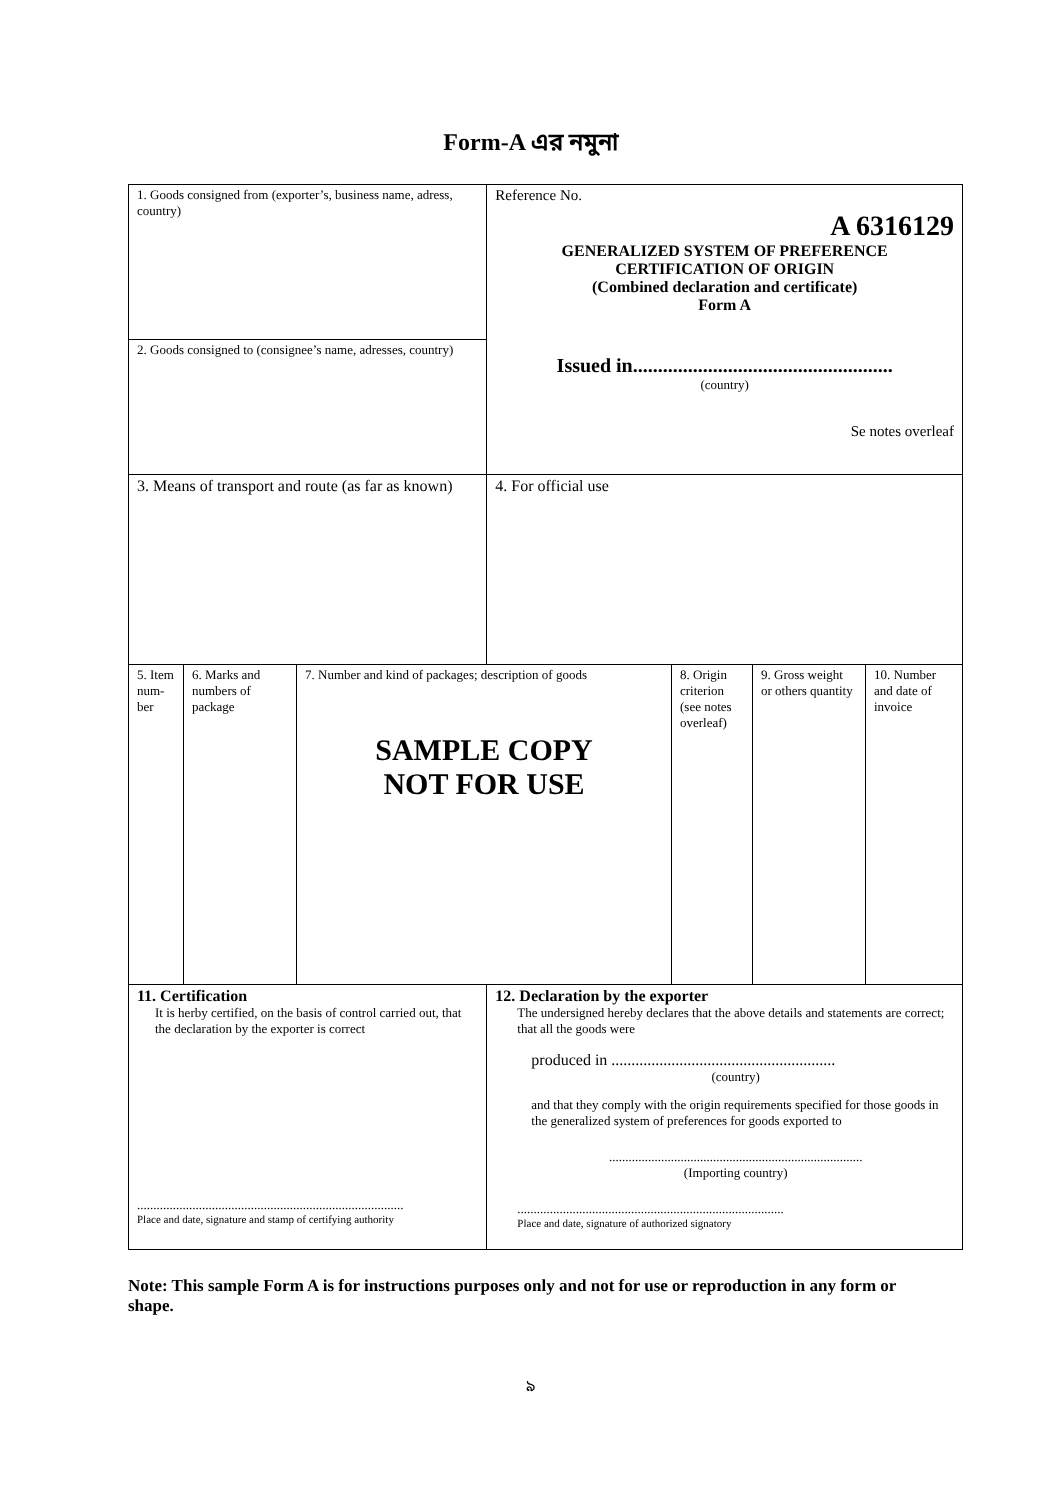Form-A এর নমুনা
| 1. Goods consigned from (exporter’s, business name, adress, country) | | | Reference No. A 6316129 GENERALIZED SYSTEM OF PREFERENCE CERTIFICATION OF ORIGIN (Combined declaration and certificate) Form A Issued in.................................................... (country) Se notes overleaf | | | |
| 2. Goods consigned to (consignee’s name, adresses, country) | | | | | | |
| 3. Means of transport and route (as far as known) | | | 4. For official use | | | |
| 5. Item num-ber | 6. Marks and numbers of package | 7. Number and kind of packages; description of goods SAMPLE COPY NOT FOR USE | | 8. Origin criterion (see notes overleaf) | 9. Gross weight or others quantity | 10. Number and date of invoice |
| 11. Certification It is herby certified, on the basis of control carried out, that the declaration by the exporter is correct .................................................................................. Place and date, signature and stamp of certifying authority | | | 12. Declaration by the exporter The undersigned hereby declares that the above details and statements are correct; that all the goods were produced in ........................................................ (country) and that they comply with the origin requirements specified for those goods in the generalized system of preferences for goods exported to .............................................................................. (Importing country) .................................................................................. Place and date, signature of authorized signatory | | | |
Note: This sample Form A is for instructions purposes only and not for use or reproduction in any form or shape.
৯